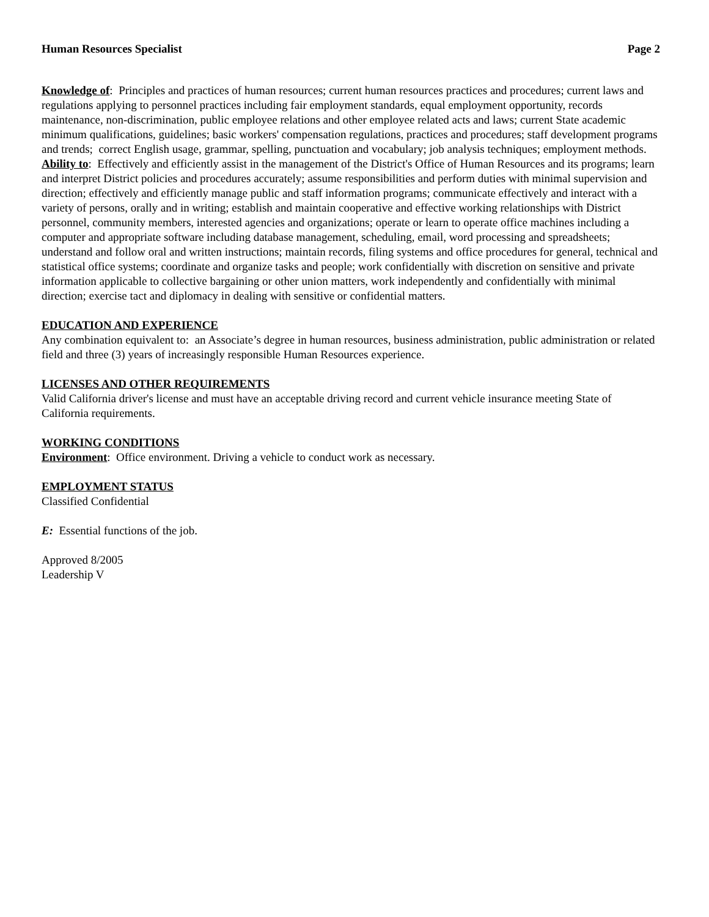Human Resources Specialist Page 2
Knowledge of: Principles and practices of human resources; current human resources practices and procedures; current laws and regulations applying to personnel practices including fair employment standards, equal employment opportunity, records maintenance, non-discrimination, public employee relations and other employee related acts and laws; current State academic minimum qualifications, guidelines; basic workers' compensation regulations, practices and procedures; staff development programs and trends; correct English usage, grammar, spelling, punctuation and vocabulary; job analysis techniques; employment methods.
Ability to: Effectively and efficiently assist in the management of the District's Office of Human Resources and its programs; learn and interpret District policies and procedures accurately; assume responsibilities and perform duties with minimal supervision and direction; effectively and efficiently manage public and staff information programs; communicate effectively and interact with a variety of persons, orally and in writing; establish and maintain cooperative and effective working relationships with District personnel, community members, interested agencies and organizations; operate or learn to operate office machines including a computer and appropriate software including database management, scheduling, email, word processing and spreadsheets; understand and follow oral and written instructions; maintain records, filing systems and office procedures for general, technical and statistical office systems; coordinate and organize tasks and people; work confidentially with discretion on sensitive and private information applicable to collective bargaining or other union matters, work independently and confidentially with minimal direction; exercise tact and diplomacy in dealing with sensitive or confidential matters.
EDUCATION AND EXPERIENCE
Any combination equivalent to: an Associate’s degree in human resources, business administration, public administration or related field and three (3) years of increasingly responsible Human Resources experience.
LICENSES AND OTHER REQUIREMENTS
Valid California driver's license and must have an acceptable driving record and current vehicle insurance meeting State of California requirements.
WORKING CONDITIONS
Environment: Office environment. Driving a vehicle to conduct work as necessary.
EMPLOYMENT STATUS
Classified Confidential
E: Essential functions of the job.
Approved 8/2005
Leadership V